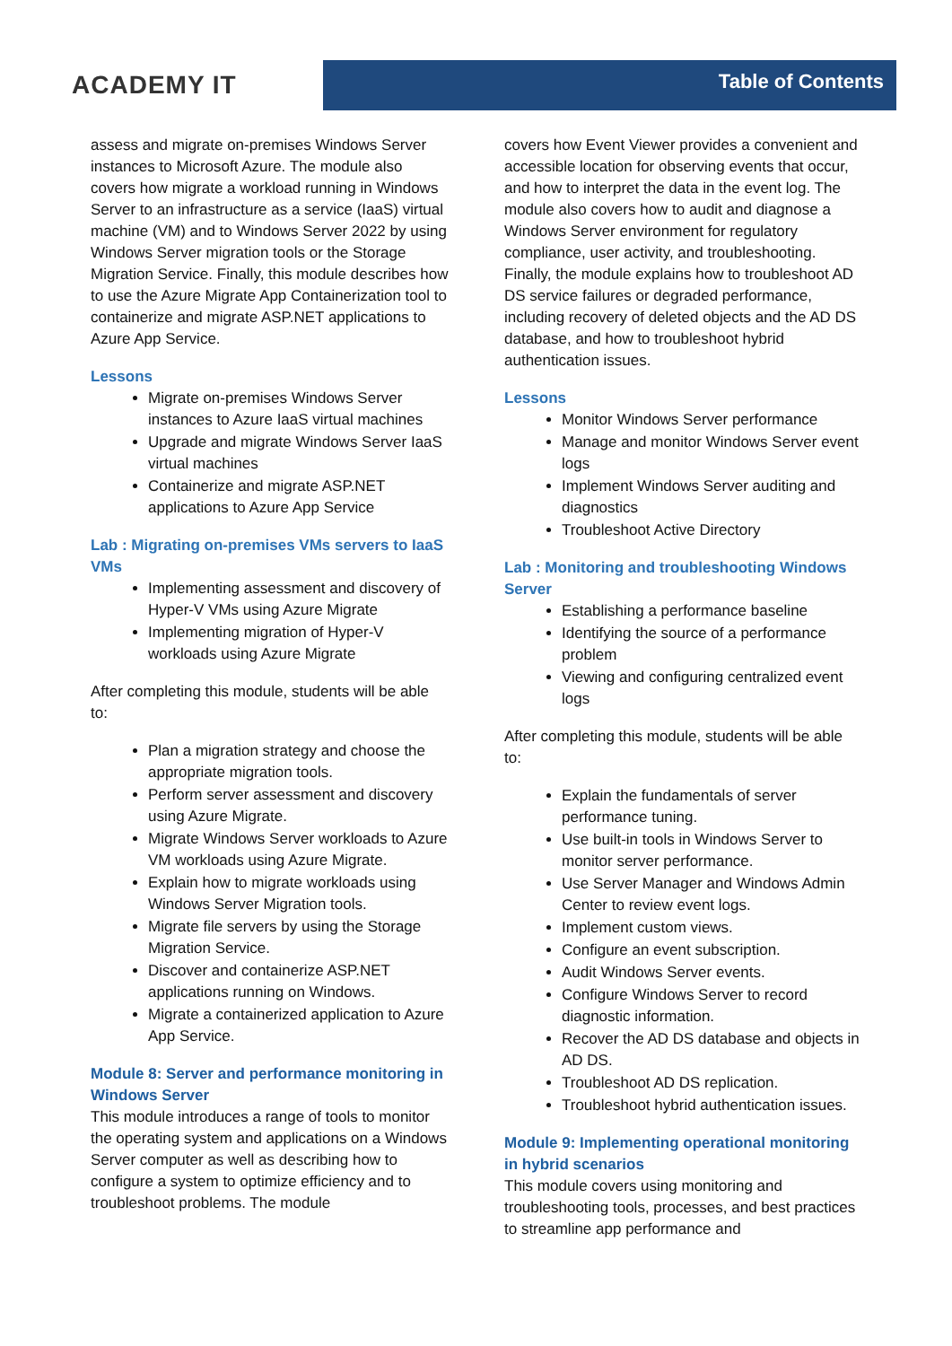ACADEMY IT
Table of Contents
assess and migrate on-premises Windows Server instances to Microsoft Azure. The module also covers how migrate a workload running in Windows Server to an infrastructure as a service (IaaS) virtual machine (VM) and to Windows Server 2022 by using Windows Server migration tools or the Storage Migration Service. Finally, this module describes how to use the Azure Migrate App Containerization tool to containerize and migrate ASP.NET applications to Azure App Service.
Lessons
Migrate on-premises Windows Server instances to Azure IaaS virtual machines
Upgrade and migrate Windows Server IaaS virtual machines
Containerize and migrate ASP.NET applications to Azure App Service
Lab : Migrating on-premises VMs servers to IaaS VMs
Implementing assessment and discovery of Hyper-V VMs using Azure Migrate
Implementing migration of Hyper-V workloads using Azure Migrate
After completing this module, students will be able to:
Plan a migration strategy and choose the appropriate migration tools.
Perform server assessment and discovery using Azure Migrate.
Migrate Windows Server workloads to Azure VM workloads using Azure Migrate.
Explain how to migrate workloads using Windows Server Migration tools.
Migrate file servers by using the Storage Migration Service.
Discover and containerize ASP.NET applications running on Windows.
Migrate a containerized application to Azure App Service.
Module 8: Server and performance monitoring in Windows Server
This module introduces a range of tools to monitor the operating system and applications on a Windows Server computer as well as describing how to configure a system to optimize efficiency and to troubleshoot problems. The module
covers how Event Viewer provides a convenient and accessible location for observing events that occur, and how to interpret the data in the event log. The module also covers how to audit and diagnose a Windows Server environment for regulatory compliance, user activity, and troubleshooting. Finally, the module explains how to troubleshoot AD DS service failures or degraded performance, including recovery of deleted objects and the AD DS database, and how to troubleshoot hybrid authentication issues.
Lessons
Monitor Windows Server performance
Manage and monitor Windows Server event logs
Implement Windows Server auditing and diagnostics
Troubleshoot Active Directory
Lab : Monitoring and troubleshooting Windows Server
Establishing a performance baseline
Identifying the source of a performance problem
Viewing and configuring centralized event logs
After completing this module, students will be able to:
Explain the fundamentals of server performance tuning.
Use built-in tools in Windows Server to monitor server performance.
Use Server Manager and Windows Admin Center to review event logs.
Implement custom views.
Configure an event subscription.
Audit Windows Server events.
Configure Windows Server to record diagnostic information.
Recover the AD DS database and objects in AD DS.
Troubleshoot AD DS replication.
Troubleshoot hybrid authentication issues.
Module 9: Implementing operational monitoring in hybrid scenarios
This module covers using monitoring and troubleshooting tools, processes, and best practices to streamline app performance and